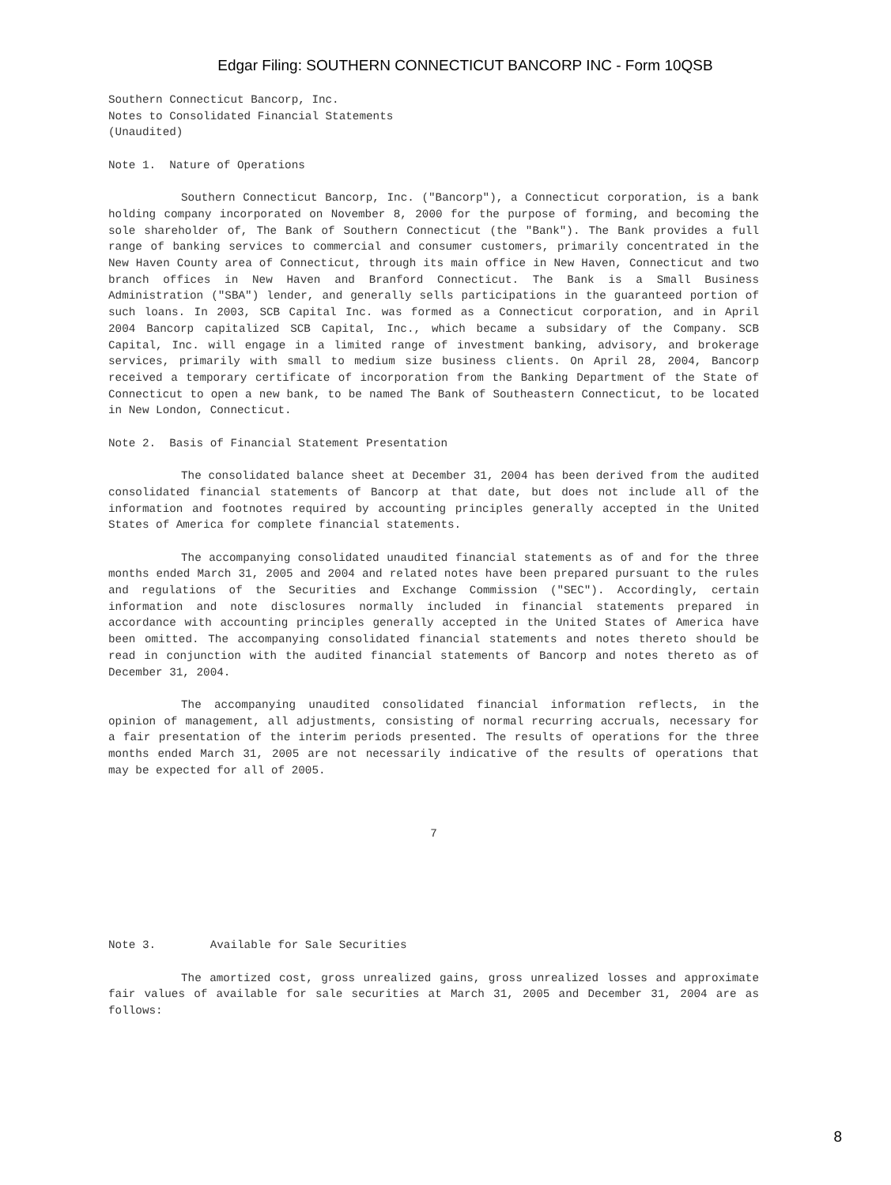Edgar Filing: SOUTHERN CONNECTICUT BANCORP INC - Form 10QSB
Southern Connecticut Bancorp, Inc.
Notes to Consolidated Financial Statements
(Unaudited)
Note 1. Nature of Operations
Southern Connecticut Bancorp, Inc. ("Bancorp"), a Connecticut corporation, is a bank holding company incorporated on November 8, 2000 for the purpose of forming, and becoming the sole shareholder of, The Bank of Southern Connecticut (the "Bank"). The Bank provides a full range of banking services to commercial and consumer customers, primarily concentrated in the New Haven County area of Connecticut, through its main office in New Haven, Connecticut and two branch offices in New Haven and Branford Connecticut. The Bank is a Small Business Administration ("SBA") lender, and generally sells participations in the guaranteed portion of such loans. In 2003, SCB Capital Inc. was formed as a Connecticut corporation, and in April 2004 Bancorp capitalized SCB Capital, Inc., which became a subsidary of the Company. SCB Capital, Inc. will engage in a limited range of investment banking, advisory, and brokerage services, primarily with small to medium size business clients. On April 28, 2004, Bancorp received a temporary certificate of incorporation from the Banking Department of the State of Connecticut to open a new bank, to be named The Bank of Southeastern Connecticut, to be located in New London, Connecticut.
Note 2. Basis of Financial Statement Presentation
The consolidated balance sheet at December 31, 2004 has been derived from the audited consolidated financial statements of Bancorp at that date, but does not include all of the information and footnotes required by accounting principles generally accepted in the United States of America for complete financial statements.
The accompanying consolidated unaudited financial statements as of and for the three months ended March 31, 2005 and 2004 and related notes have been prepared pursuant to the rules and regulations of the Securities and Exchange Commission ("SEC"). Accordingly, certain information and note disclosures normally included in financial statements prepared in accordance with accounting principles generally accepted in the United States of America have been omitted. The accompanying consolidated financial statements and notes thereto should be read in conjunction with the audited financial statements of Bancorp and notes thereto as of December 31, 2004.
The accompanying unaudited consolidated financial information reflects, in the opinion of management, all adjustments, consisting of normal recurring accruals, necessary for a fair presentation of the interim periods presented. The results of operations for the three months ended March 31, 2005 are not necessarily indicative of the results of operations that may be expected for all of 2005.
7
Note 3. Available for Sale Securities
The amortized cost, gross unrealized gains, gross unrealized losses and approximate fair values of available for sale securities at March 31, 2005 and December 31, 2004 are as follows:
8